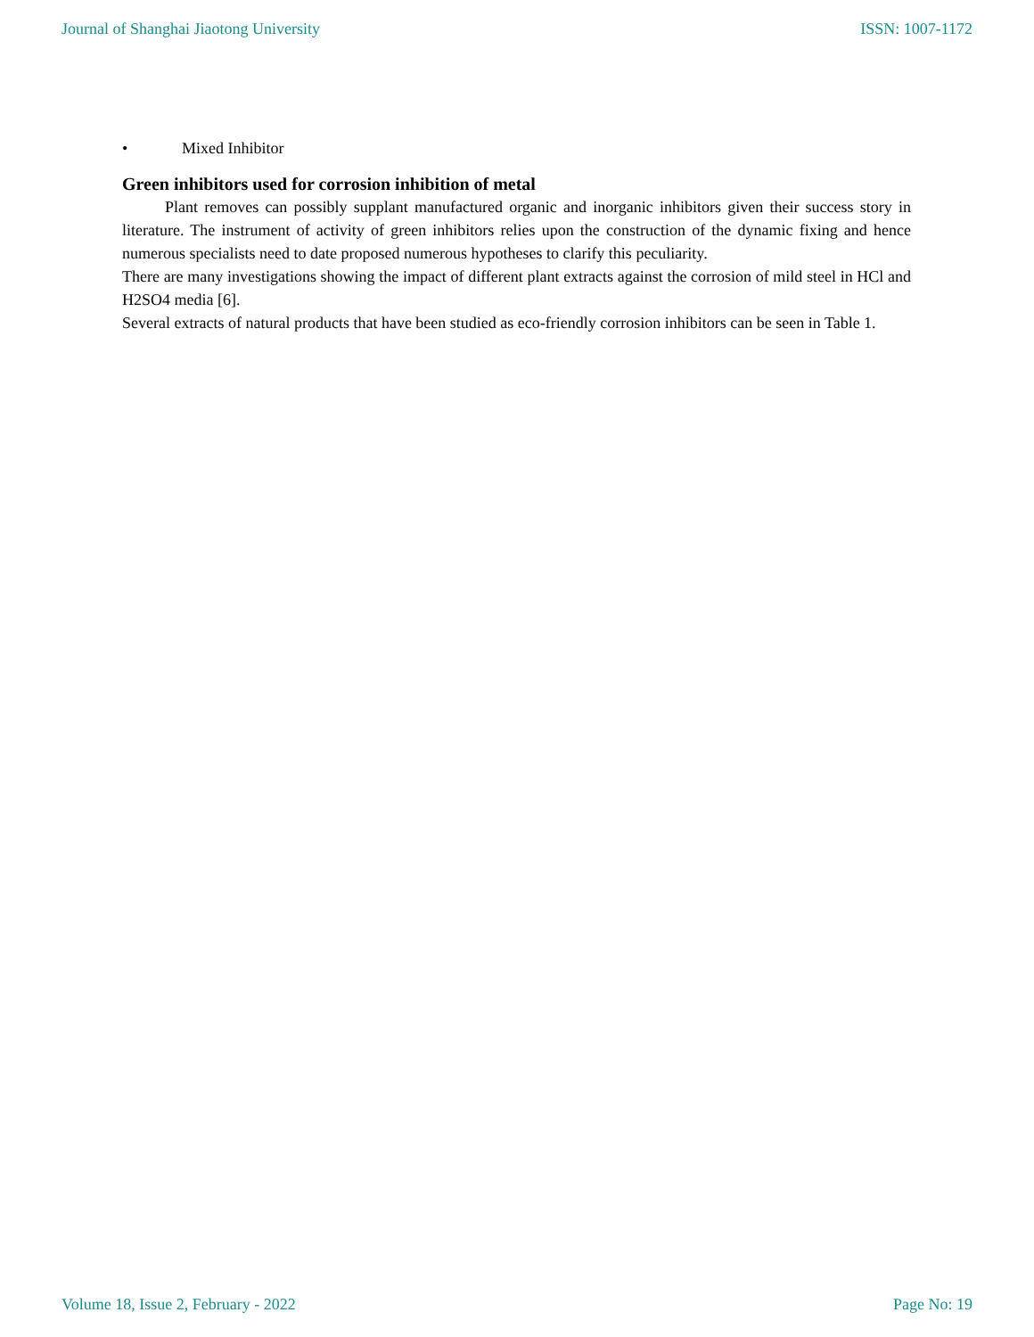Journal of Shanghai Jiaotong University ISSN: 1007-1172
• Mixed Inhibitor
Green inhibitors used for corrosion inhibition of metal
Plant removes can possibly supplant manufactured organic and inorganic inhibitors given their success story in literature. The instrument of activity of green inhibitors relies upon the construction of the dynamic fixing and hence numerous specialists need to date proposed numerous hypotheses to clarify this peculiarity.
There are many investigations showing the impact of different plant extracts against the corrosion of mild steel in HCl and H2SO4 media [6].
Several extracts of natural products that have been studied as eco-friendly corrosion inhibitors can be seen in Table 1.
Volume 18, Issue 2, February - 2022 Page No: 19